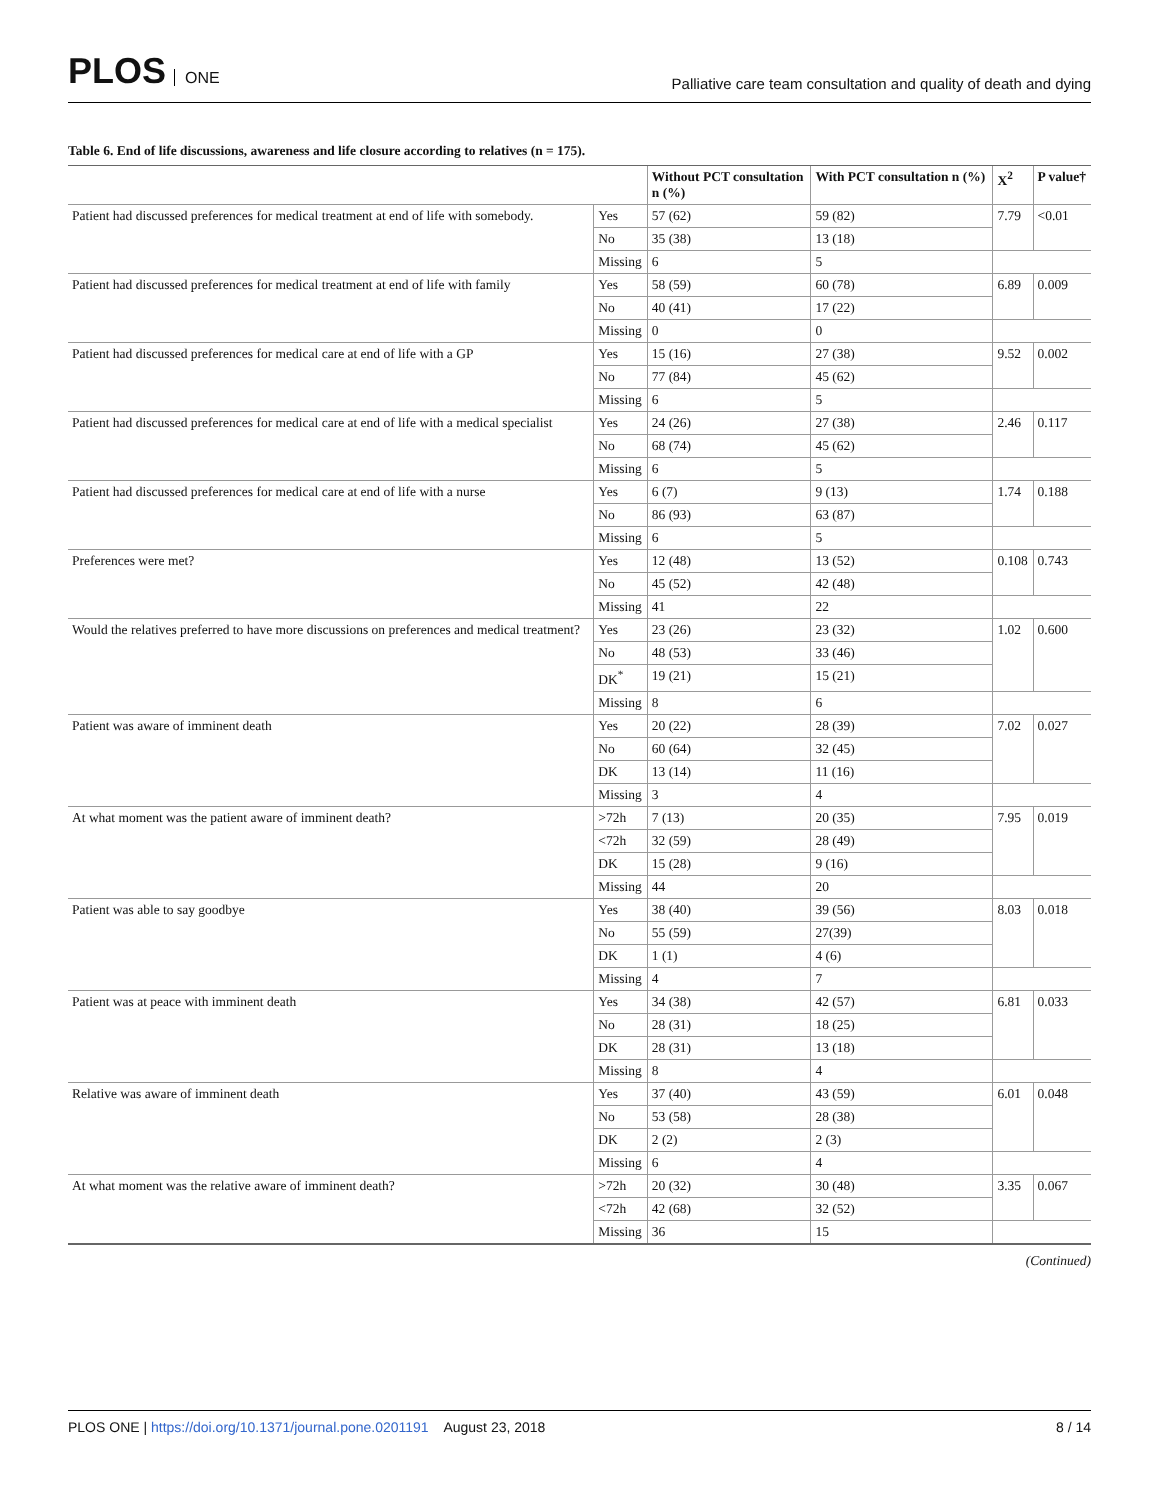PLOS ONE
Palliative care team consultation and quality of death and dying
Table 6. End of life discussions, awareness and life closure according to relatives (n = 175).
| | | Without PCT consultation n (%) | With PCT consultation n (%) | X<sup>2</sup> | P value† |
| --- | --- | --- | --- | --- | --- |
| Patient had discussed preferences for medical treatment at end of life with somebody. | Yes | 57 (62) | 59 (82) | 7.79 | <0.01 |
| | No | 35 (38) | 13 (18) | | |
| | Missing | 6 | 5 | | |
| Patient had discussed preferences for medical treatment at end of life with family | Yes | 58 (59) | 60 (78) | 6.89 | 0.009 |
| | No | 40 (41) | 17 (22) | | |
| | Missing | 0 | 0 | | |
| Patient had discussed preferences for medical care at end of life with a GP | Yes | 15 (16) | 27 (38) | 9.52 | 0.002 |
| | No | 77 (84) | 45 (62) | | |
| | Missing | 6 | 5 | | |
| Patient had discussed preferences for medical care at end of life with a medical specialist | Yes | 24 (26) | 27 (38) | 2.46 | 0.117 |
| | No | 68 (74) | 45 (62) | | |
| | Missing | 6 | 5 | | |
| Patient had discussed preferences for medical care at end of life with a nurse | Yes | 6 (7) | 9 (13) | 1.74 | 0.188 |
| | No | 86 (93) | 63 (87) | | |
| | Missing | 6 | 5 | | |
| Preferences were met? | Yes | 12 (48) | 13 (52) | 0.108 | 0.743 |
| | No | 45 (52) | 42 (48) | | |
| | Missing | 41 | 22 | | |
| Would the relatives preferred to have more discussions on preferences and medical treatment? | Yes | 23 (26) | 23 (32) | 1.02 | 0.600 |
| | No | 48 (53) | 33 (46) | | |
| | DK<sup>*</sup> | 19 (21) | 15 (21) | | |
| | Missing | 8 | 6 | | |
| Patient was aware of imminent death | Yes | 20 (22) | 28 (39) | 7.02 | 0.027 |
| | No | 60 (64) | 32 (45) | | |
| | DK | 13 (14) | 11 (16) | | |
| | Missing | 3 | 4 | | |
| At what moment was the patient aware of imminent death? | >72h | 7 (13) | 20 (35) | 7.95 | 0.019 |
| | <72h | 32 (59) | 28 (49) | | |
| | DK | 15 (28) | 9 (16) | | |
| | Missing | 44 | 20 | | |
| Patient was able to say goodbye | Yes | 38 (40) | 39 (56) | 8.03 | 0.018 |
| | No | 55 (59) | 27(39) | | |
| | DK | 1 (1) | 4 (6) | | |
| | Missing | 4 | 7 | | |
| Patient was at peace with imminent death | Yes | 34 (38) | 42 (57) | 6.81 | 0.033 |
| | No | 28 (31) | 18 (25) | | |
| | DK | 28 (31) | 13 (18) | | |
| | Missing | 8 | 4 | | |
| Relative was aware of imminent death | Yes | 37 (40) | 43 (59) | 6.01 | 0.048 |
| | No | 53 (58) | 28 (38) | | |
| | DK | 2 (2) | 2 (3) | | |
| | Missing | 6 | 4 | | |
| At what moment was the relative aware of imminent death? | >72h | 20 (32) | 30 (48) | 3.35 | 0.067 |
| | <72h | 42 (68) | 32 (52) | | |
| | Missing | 36 | 15 | | |
(Continued)
PLOS ONE | https://doi.org/10.1371/journal.pone.0201191 August 23, 2018
8 / 14